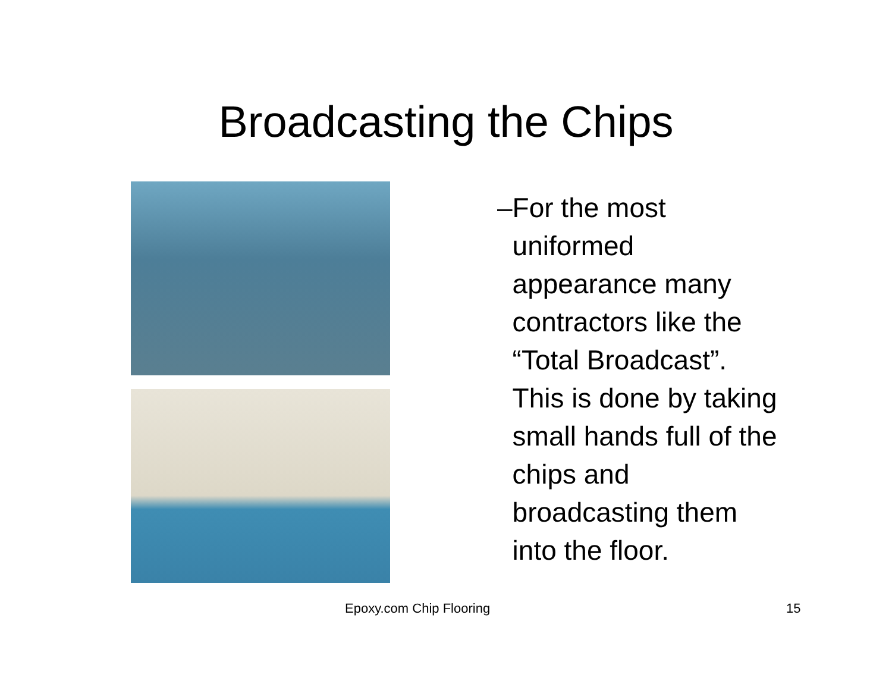Broadcasting the Chips
– For the most uniformed appearance many contractors like the “Total Broadcast”. This is done by taking small hands full of the chips and broadcasting them into the floor.
Epoxy.com Chip Flooring 15